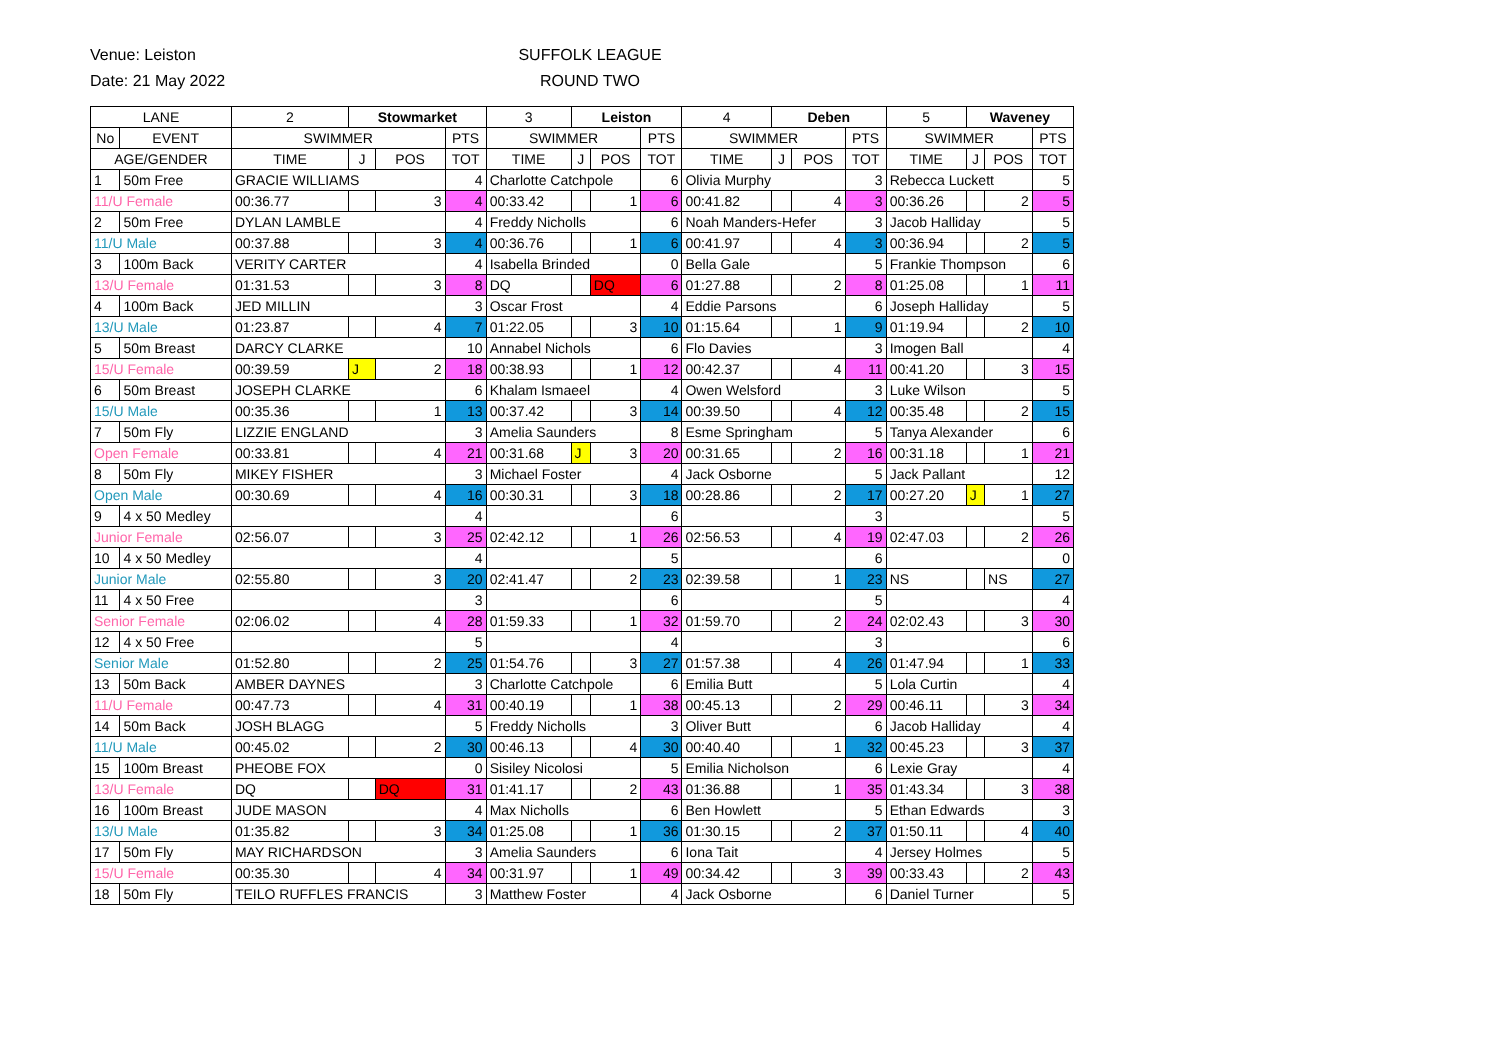Venue: Leiston
Date: 21 May 2022
SUFFOLK LEAGUE
ROUND TWO
| LANE | | 2 | Stowmarket | | | 3 | Leiston | | | 4 | Deben | | | 5 | Waveney | | |
| --- | --- | --- | --- | --- | --- | --- | --- | --- | --- | --- | --- | --- | --- | --- | --- | --- | --- |
| No | EVENT | SWIMMER | | | PTS | SWIMMER | | | PTS | SWIMMER | | | PTS | SWIMMER | | | PTS |
| AGE/GENDER | | TIME | J | POS | TOT | TIME | J | POS | TOT | TIME | J | POS | TOT | TIME | J | POS | TOT |
| 1 | 50m Free | GRACIE WILLIAMS | | | 4 | Charlotte Catchpole | | | 6 | Olivia Murphy | | | 3 | Rebecca Luckett | | | 5 |
| 11/U Female | | 00:36.77 | | 3 | 4 | 00:33.42 | | 1 | 6 | 00:41.82 | | 4 | 3 | 00:36.26 | | 2 | 5 |
| 2 | 50m Free | DYLAN LAMBLE | | | 4 | Freddy Nicholls | | | 6 | Noah Manders-Hefer | | | 3 | Jacob Halliday | | | 5 |
| 11/U Male | | 00:37.88 | | 3 | 4 | 00:36.76 | | 1 | 6 | 00:41.97 | | 4 | 3 | 00:36.94 | | 2 | 5 |
| 3 | 100m Back | VERITY CARTER | | | 4 | Isabella Brinded | | | 0 | Bella Gale | | | 5 | Frankie Thompson | | | 6 |
| 13/U Female | | 01:31.53 | | 3 | 8 | DQ | | DQ | 6 | 01:27.88 | | 2 | 8 | 01:25.08 | | 1 | 11 |
| 4 | 100m Back | JED MILLIN | | | 3 | Oscar Frost | | | 4 | Eddie Parsons | | | 6 | Joseph Halliday | | | 5 |
| 13/U Male | | 01:23.87 | | 4 | 7 | 01:22.05 | | 3 | 10 | 01:15.64 | | 1 | 9 | 01:19.94 | | 2 | 10 |
| 5 | 50m Breast | DARCY CLARKE | | | 10 | Annabel Nichols | | | 6 | Flo Davies | | | 3 | Imogen Ball | | | 4 |
| 15/U Female | | 00:39.59 | J | 2 | 18 | 00:38.93 | | 1 | 12 | 00:42.37 | | 4 | 11 | 00:41.20 | | 3 | 15 |
| 6 | 50m Breast | JOSEPH CLARKE | | | 6 | Khalam Ismaeel | | | 4 | Owen Welsford | | | 3 | Luke Wilson | | | 5 |
| 15/U Male | | 00:35.36 | | 1 | 13 | 00:37.42 | | 3 | 14 | 00:39.50 | | 4 | 12 | 00:35.48 | | 2 | 15 |
| 7 | 50m Fly | LIZZIE ENGLAND | | | 3 | Amelia Saunders | | | 8 | Esme Springham | | | 5 | Tanya Alexander | | | 6 |
| Open Female | | 00:33.81 | | 4 | 21 | 00:31.68 | J | 3 | 20 | 00:31.65 | | 2 | 16 | 00:31.18 | | 1 | 21 |
| 8 | 50m Fly | MIKEY FISHER | | | 3 | Michael Foster | | | 4 | Jack Osborne | | | 5 | Jack Pallant | | | 12 |
| Open Male | | 00:30.69 | | 4 | 16 | 00:30.31 | | 3 | 18 | 00:28.86 | | 2 | 17 | 00:27.20 | J | 1 | 27 |
| 9 | 4 x 50 Medley | | | | 4 | | | | 6 | | | | 3 | | | | 5 |
| Junior Female | | 02:56.07 | | 3 | 25 | 02:42.12 | | 1 | 26 | 02:56.53 | | 4 | 19 | 02:47.03 | | 2 | 26 |
| 10 | 4 x 50 Medley | | | | 4 | | | | 5 | | | | 6 | | | | 0 |
| Junior Male | | 02:55.80 | | 3 | 20 | 02:41.47 | | 2 | 23 | 02:39.58 | | 1 | 23 | NS | | NS | 27 |
| 11 | 4 x 50 Free | | | | 3 | | | | 6 | | | | 5 | | | | 4 |
| Senior Female | | 02:06.02 | | 4 | 28 | 01:59.33 | | 1 | 32 | 01:59.70 | | 2 | 24 | 02:02.43 | | 3 | 30 |
| 12 | 4 x 50 Free | | | | 5 | | | | 4 | | | | 3 | | | | 6 |
| Senior Male | | 01:52.80 | | 2 | 25 | 01:54.76 | | 3 | 27 | 01:57.38 | | 4 | 26 | 01:47.94 | | 1 | 33 |
| 13 | 50m Back | AMBER DAYNES | | | 3 | Charlotte Catchpole | | | 6 | Emilia Butt | | | 5 | Lola Curtin | | | 4 |
| 11/U Female | | 00:47.73 | | 4 | 31 | 00:40.19 | | 1 | 38 | 00:45.13 | | 2 | 29 | 00:46.11 | | 3 | 34 |
| 14 | 50m Back | JOSH BLAGG | | | 5 | Freddy Nicholls | | | 3 | Oliver Butt | | | 6 | Jacob Halliday | | | 4 |
| 11/U Male | | 00:45.02 | | 2 | 30 | 00:46.13 | | 4 | 30 | 00:40.40 | | 1 | 32 | 00:45.23 | | 3 | 37 |
| 15 | 100m Breast | PHEOBE FOX | | | 0 | Sisiley Nicolosi | | | 5 | Emilia Nicholson | | | 6 | Lexie Gray | | | 4 |
| 13/U Female | | DQ | | DQ | 31 | 01:41.17 | | 2 | 43 | 01:36.88 | | 1 | 35 | 01:43.34 | | 3 | 38 |
| 16 | 100m Breast | JUDE MASON | | | 4 | Max Nicholls | | | 6 | Ben Howlett | | | 5 | Ethan Edwards | | | 3 |
| 13/U Male | | 01:35.82 | | 3 | 34 | 01:25.08 | | 1 | 36 | 01:30.15 | | 2 | 37 | 01:50.11 | | 4 | 40 |
| 17 | 50m Fly | MAY RICHARDSON | | | 3 | Amelia Saunders | | | 6 | Iona Tait | | | 4 | Jersey Holmes | | | 5 |
| 15/U Female | | 00:35.30 | | 4 | 34 | 00:31.97 | | 1 | 49 | 00:34.42 | | 3 | 39 | 00:33.43 | | 2 | 43 |
| 18 | 50m Fly | TEILO RUFFLES FRANCIS | | | 3 | Matthew Foster | | | 4 | Jack Osborne | | | 6 | Daniel Turner | | | 5 |